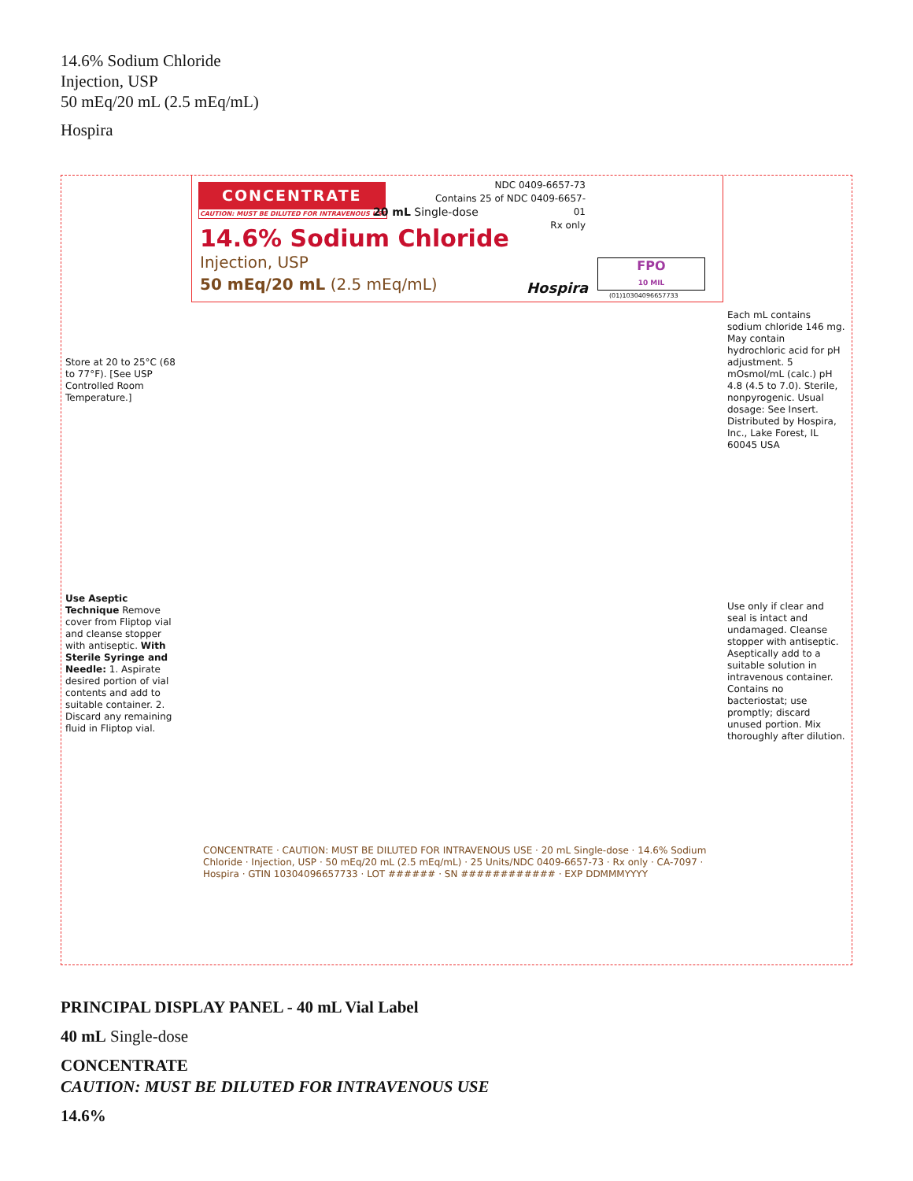14.6% Sodium Chloride
Injection, USP
50 mEq/20 mL (2.5 mEq/mL)
Hospira
CONCENTRATE
CAUTION: MUST BE DILUTED FOR INTRAVENOUS USE
20 mL Single-dose
NDC 0409-6657-73
Contains 25 of NDC 0409-6657-01
Rx only
14.6% Sodium Chloride
Injection, USP
50 mEq/20 mL (2.5 mEq/mL)
Hospira
FPO
10 MIL
(01)10304096657733
Store at 20 to 25°C (68 to 77°F). [See USP Controlled Room Temperature.]
Use Aseptic Technique Remove cover from Fliptop vial and cleanse stopper with antiseptic. With Sterile Syringe and Needle: 1. Aspirate desired portion of vial contents and add to suitable container. 2. Discard any remaining fluid in Fliptop vial.
Each mL contains sodium chloride 146 mg. May contain hydrochloric acid for pH adjustment. 5 mOsmol/mL (calc.) pH 4.8 (4.5 to 7.0). Sterile, nonpyrogenic. Usual dosage: See Insert.
Distributed by Hospira, Inc., Lake Forest, IL 60045 USA
Use only if clear and seal is intact and undamaged. Cleanse stopper with antiseptic. Aseptically add to a suitable solution in intravenous container. Contains no bacteriostat; use promptly; discard unused portion. Mix thoroughly after dilution.
CONCENTRATE · CAUTION: MUST BE DILUTED FOR INTRAVENOUS USE · 20 mL Single-dose · 14.6% Sodium Chloride · Injection, USP · 50 mEq/20 mL (2.5 mEq/mL) · 25 Units/NDC 0409-6657-73 · Rx only · CA-7097 · Hospira · GTIN 10304096657733 · LOT ###### · SN ############ · EXP DDMMMYYYY
PRINCIPAL DISPLAY PANEL - 40 mL Vial Label
40 mL Single-dose
CONCENTRATE
CAUTION: MUST BE DILUTED FOR INTRAVENOUS USE
14.6%